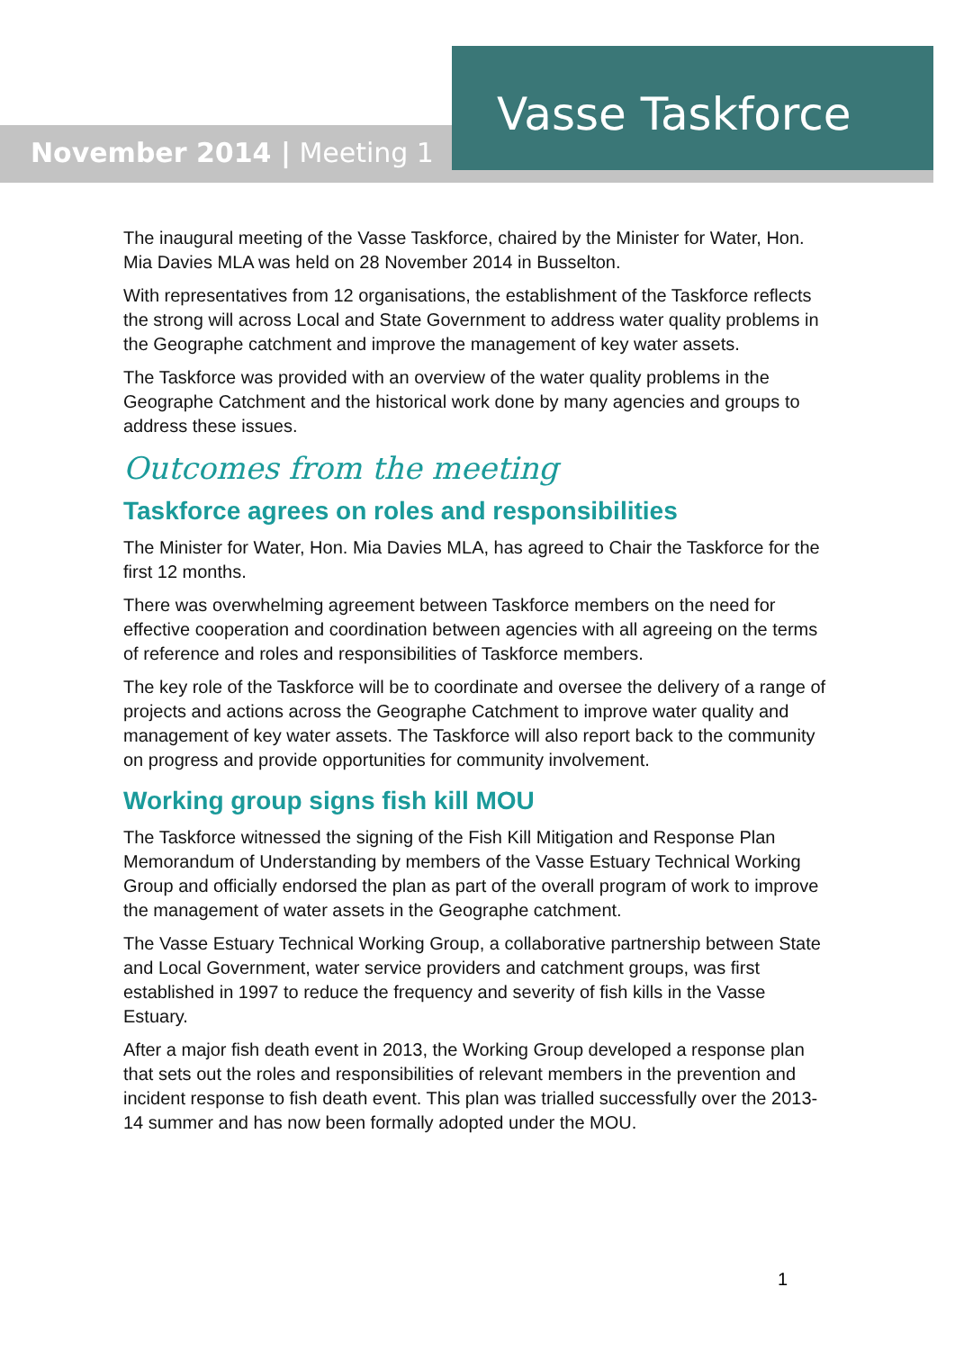Vasse Taskforce
November 2014 | Meeting 1
The inaugural meeting of the Vasse Taskforce, chaired by the Minister for Water, Hon. Mia Davies MLA was held on 28 November 2014 in Busselton.
With representatives from 12 organisations, the establishment of the Taskforce reflects the strong will across Local and State Government to address water quality problems in the Geographe catchment and improve the management of key water assets.
The Taskforce was provided with an overview of the water quality problems in the Geographe Catchment and the historical work done by many agencies and groups to address these issues.
Outcomes from the meeting
Taskforce agrees on roles and responsibilities
The Minister for Water, Hon. Mia Davies MLA, has agreed to Chair the Taskforce for the first 12 months.
There was overwhelming agreement between Taskforce members on the need for effective cooperation and coordination between agencies with all agreeing on the terms of reference and roles and responsibilities of Taskforce members.
The key role of the Taskforce will be to coordinate and oversee the delivery of a range of projects and actions across the Geographe Catchment to improve water quality and management of key water assets. The Taskforce will also report back to the community on progress and provide opportunities for community involvement.
Working group signs fish kill MOU
The Taskforce witnessed the signing of the Fish Kill Mitigation and Response Plan Memorandum of Understanding by members of the Vasse Estuary Technical Working Group and officially endorsed the plan as part of the overall program of work to improve the management of water assets in the Geographe catchment.
The Vasse Estuary Technical Working Group, a collaborative partnership between State and Local Government, water service providers and catchment groups, was first established in 1997 to reduce the frequency and severity of fish kills in the Vasse Estuary.
After a major fish death event in 2013, the Working Group developed a response plan that sets out the roles and responsibilities of relevant members in the prevention and incident response to fish death event. This plan was trialled successfully over the 2013-14 summer and has now been formally adopted under the MOU.
1